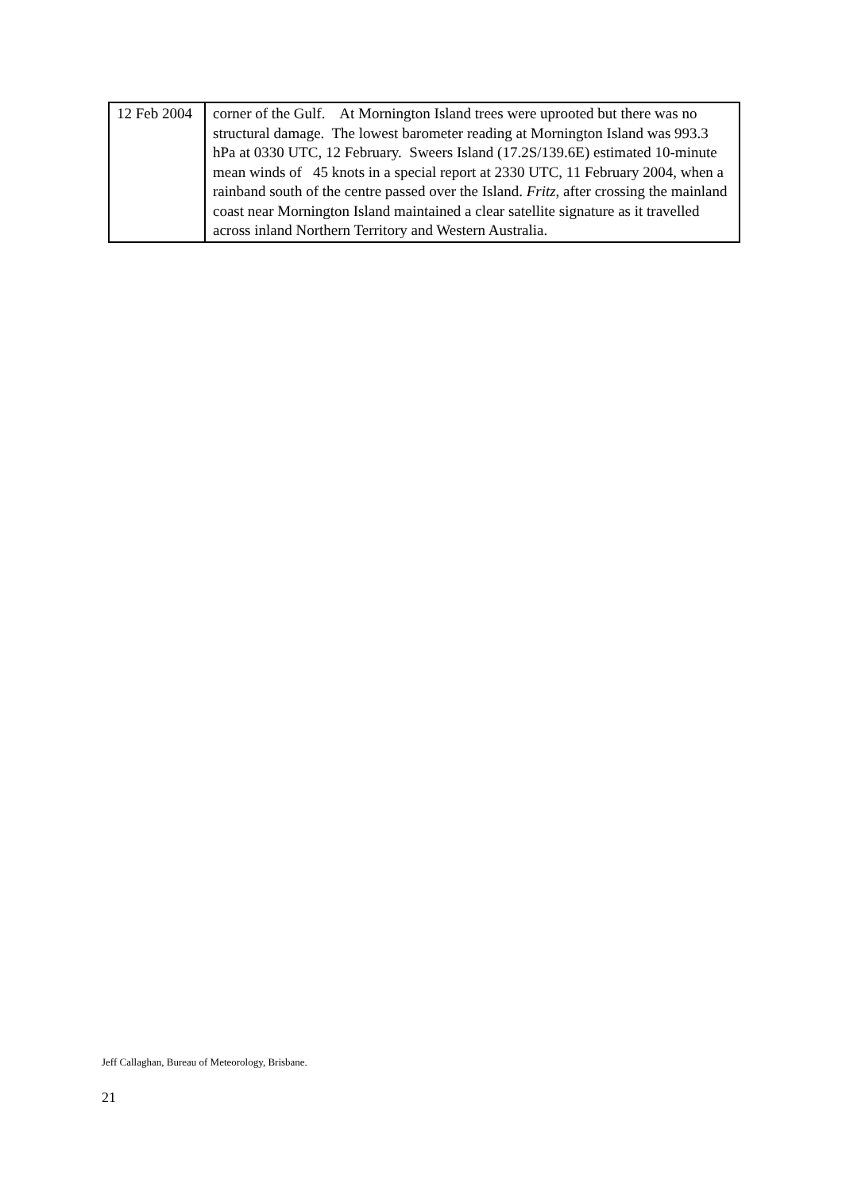| 12 Feb 2004 | corner of the Gulf. At Mornington Island trees were uprooted but there was no structural damage. The lowest barometer reading at Mornington Island was 993.3 hPa at 0330 UTC, 12 February. Sweers Island (17.2S/139.6E) estimated 10-minute mean winds of 45 knots in a special report at 2330 UTC, 11 February 2004, when a rainband south of the centre passed over the Island. Fritz, after crossing the mainland coast near Mornington Island maintained a clear satellite signature as it travelled across inland Northern Territory and Western Australia. |
Jeff Callaghan, Bureau of Meteorology, Brisbane.
21